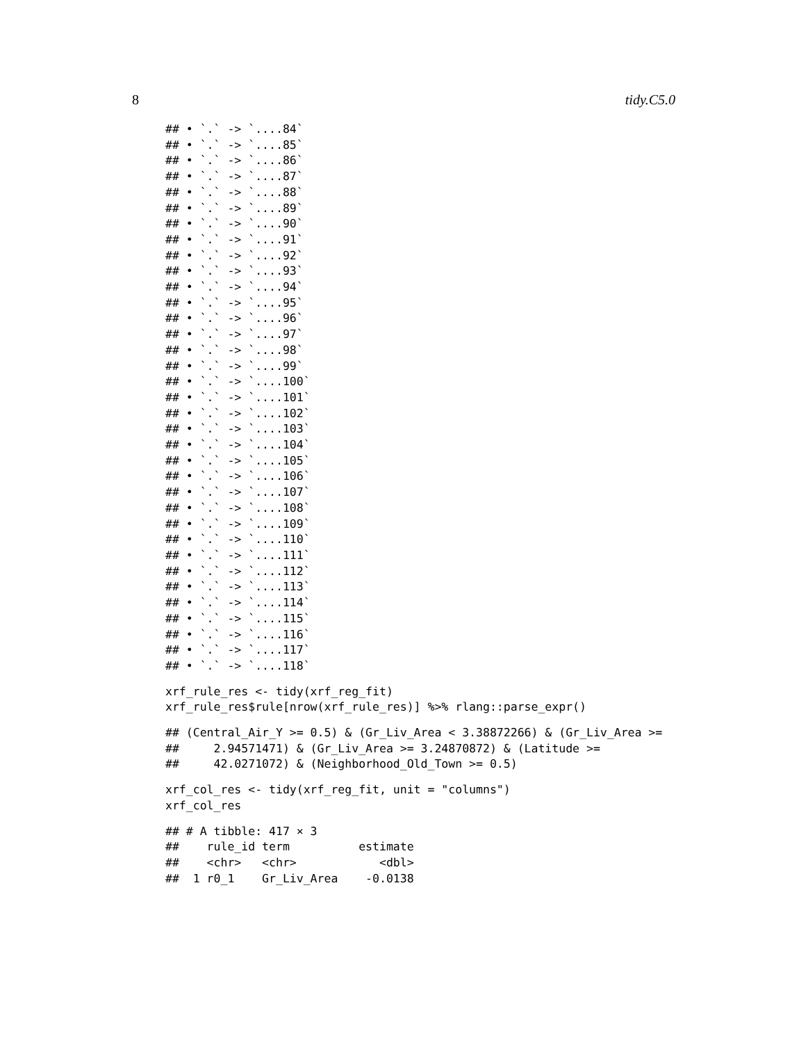8 tidy.C5.0
## • `.` -> `....84`
## • `.` -> `....85`
## • `.` -> `....86`
## • `.` -> `....87`
## • `.` -> `....88`
## • `.` -> `....89`
## • `.` -> `....90`
## • `.` -> `....91`
## • `.` -> `....92`
## • `.` -> `....93`
## • `.` -> `....94`
## • `.` -> `....95`
## • `.` -> `....96`
## • `.` -> `....97`
## • `.` -> `....98`
## • `.` -> `....99`
## • `.` -> `....100`
## • `.` -> `....101`
## • `.` -> `....102`
## • `.` -> `....103`
## • `.` -> `....104`
## • `.` -> `....105`
## • `.` -> `....106`
## • `.` -> `....107`
## • `.` -> `....108`
## • `.` -> `....109`
## • `.` -> `....110`
## • `.` -> `....111`
## • `.` -> `....112`
## • `.` -> `....113`
## • `.` -> `....114`
## • `.` -> `....115`
## • `.` -> `....116`
## • `.` -> `....117`
## • `.` -> `....118`
xrf_rule_res <- tidy(xrf_reg_fit)
xrf_rule_res$rule[nrow(xrf_rule_res)] %>% rlang::parse_expr()
## (Central_Air_Y >= 0.5) & (Gr_Liv_Area < 3.38872266) & (Gr_Liv_Area >=
##     2.94571471) & (Gr_Liv_Area >= 3.24870872) & (Latitude >=
##     42.0271072) & (Neighborhood_Old_Town >= 0.5)
xrf_col_res <- tidy(xrf_reg_fit, unit = "columns")
xrf_col_res
## # A tibble: 417 × 3
##    rule_id term          estimate
##    <chr>   <chr>            <dbl>
##  1 r0_1    Gr_Liv_Area    -0.0138